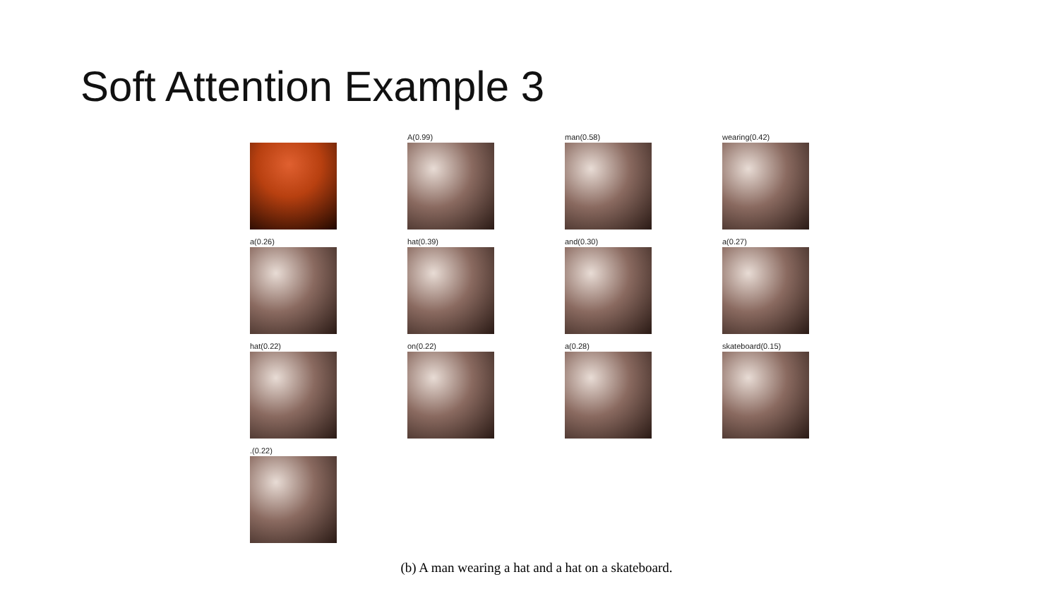Soft Attention Example 3
A(0.99)
man(0.58)
wearing(0.42)
a(0.26)
hat(0.39)
and(0.30)
a(0.27)
hat(0.22)
on(0.22)
a(0.28)
skateboard(0.15)
.(0.22)
(b) A man wearing a hat and a hat on a skateboard.